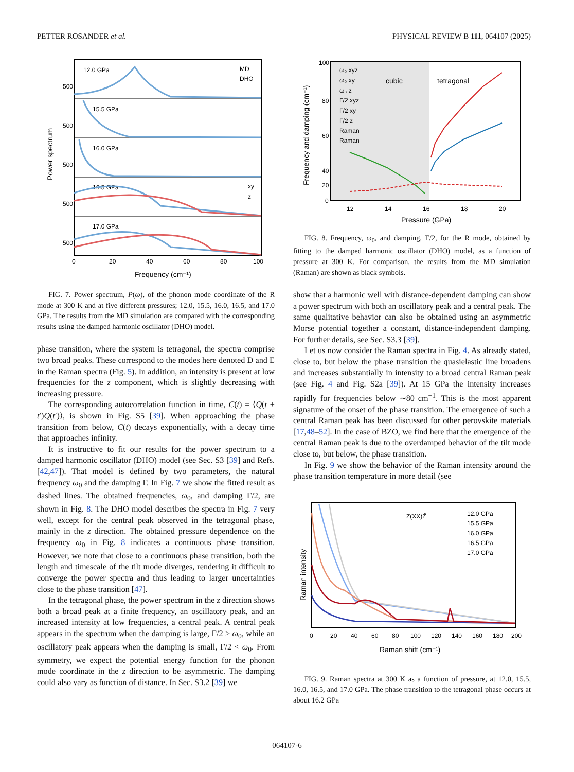PETTER ROSANDER et al. PHYSICAL REVIEW B 111, 064107 (2025)
12.0 GPa
15.5 GPa
16.0 GPa
16.5 GPa
17.0 GPa
MD
DHO
xy
z
500
500
500
500
500
0
20
40
60
80
100
Frequency (cm⁻¹)
Power spectrum
FIG. 7. Power spectrum, P(ω), of the phonon mode coordinate of the R mode at 300 K and at five different pressures; 12.0, 15.5, 16.0, 16.5, and 17.0 GPa. The results from the MD simulation are compared with the corresponding results using the damped harmonic oscillator (DHO) model.
phase transition, where the system is tetragonal, the spectra comprise two broad peaks. These correspond to the modes here denoted D and E in the Raman spectra (Fig. 5). In addition, an intensity is present at low frequencies for the z component, which is slightly decreasing with increasing pressure.
The corresponding autocorrelation function in time, C(t) = ⟨Q(t + t′)Q(t′)⟩, is shown in Fig. S5 [39]. When approaching the phase transition from below, C(t) decays exponentially, with a decay time that approaches infinity.
It is instructive to fit our results for the power spectrum to a damped harmonic oscillator (DHO) model (see Sec. S3 [39] and Refs. [42,47]). That model is defined by two parameters, the natural frequency ω<sub>0</sub> and the damping Γ. In Fig. 7 we show the fitted result as dashed lines. The obtained frequencies, ω<sub>0</sub>, and damping Γ/2, are shown in Fig. 8. The DHO model describes the spectra in Fig. 7 very well, except for the central peak observed in the tetragonal phase, mainly in the z direction. The obtained pressure dependence on the frequency ω<sub>0</sub> in Fig. 8 indicates a continuous phase transition. However, we note that close to a continuous phase transition, both the length and timescale of the tilt mode diverges, rendering it difficult to converge the power spectra and thus leading to larger uncertainties close to the phase transition [47].
In the tetragonal phase, the power spectrum in the z direction shows both a broad peak at a finite frequency, an oscillatory peak, and an increased intensity at low frequencies, a central peak. A central peak appears in the spectrum when the damping is large, Γ/2 > ω<sub>0</sub>, while an oscillatory peak appears when the damping is small, Γ/2 < ω<sub>0</sub>. From symmetry, we expect the potential energy function for the phonon mode coordinate in the z direction to be asymmetric. The damping could also vary as function of distance. In Sec. S3.2 [39] we
ω₀ xyz
ω₀ xy
ω₀ z
Γ/2 xyz
Γ/2 xy
Γ/2 z
Raman
Raman
cubic
tetragonal
100
80
60
40
20
0
12
14
16
18
20
Pressure (GPa)
Frequency and damping (cm⁻¹)
FIG. 8. Frequency, ω<sub>0</sub>, and damping, Γ/2, for the R mode, obtained by fitting to the damped harmonic oscillator (DHO) model, as a function of pressure at 300 K. For comparison, the results from the MD simulation (Raman) are shown as black symbols.
show that a harmonic well with distance-dependent damping can show a power spectrum with both an oscillatory peak and a central peak. The same qualitative behavior can also be obtained using an asymmetric Morse potential together a constant, distance-independent damping. For further details, see Sec. S3.3 [39].
Let us now consider the Raman spectra in Fig. 4. As already stated, close to, but below the phase transition the quasielastic line broadens and increases substantially in intensity to a broad central Raman peak (see Fig. 4 and Fig. S2a [39]). At 15 GPa the intensity increases rapidly for frequencies below ∼80 cm<sup>−1</sup>. This is the most apparent signature of the onset of the phase transition. The emergence of such a central Raman peak has been discussed for other perovskite materials [17,48–52]. In the case of BZO, we find here that the emergence of the central Raman peak is due to the overdamped behavior of the tilt mode close to, but below, the phase transition.
In Fig. 9 we show the behavior of the Raman intensity around the phase transition temperature in more detail (see
Z(XX)Z̄
12.0 GPa
15.5 GPa
16.0 GPa
16.5 GPa
17.0 GPa
0
20
40
60
80
100
120
140
160
180
200
Raman shift (cm⁻¹)
Raman intensity
FIG. 9. Raman spectra at 300 K as a function of pressure, at 12.0, 15.5, 16.0, 16.5, and 17.0 GPa. The phase transition to the tetragonal phase occurs at about 16.2 GPa
064107-6